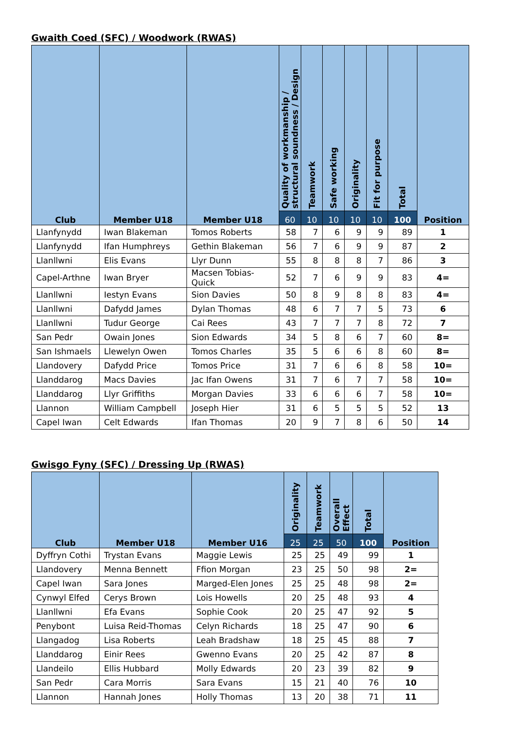Gwaith Coed (SFC) / Woodwork (RWAS)
| Club | Member U18 | Member U18 | Quality of workmanship / structural soundness / Design | Teamwork | Safe working | Originality | Fit for purpose | Total | Position |
| --- | --- | --- | --- | --- | --- | --- | --- | --- | --- |
| | | | 60 | 10 | 10 | 10 | 10 | 100 | |
| Llanfynydd | Iwan Blakeman | Tomos Roberts | 58 | 7 | 6 | 9 | 9 | 89 | 1 |
| Llanfynydd | Ifan Humphreys | Gethin Blakeman | 56 | 7 | 6 | 9 | 9 | 87 | 2 |
| Llanllwni | Elis Evans | Llyr Dunn | 55 | 8 | 8 | 8 | 7 | 86 | 3 |
| Capel-Arthne | Iwan Bryer | Macsen Tobias-Quick | 52 | 7 | 6 | 9 | 9 | 83 | 4= |
| Llanllwni | Iestyn Evans | Sion Davies | 50 | 8 | 9 | 8 | 8 | 83 | 4= |
| Llanllwni | Dafydd James | Dylan Thomas | 48 | 6 | 7 | 7 | 5 | 73 | 6 |
| Llanllwni | Tudur George | Cai Rees | 43 | 7 | 7 | 7 | 8 | 72 | 7 |
| San Pedr | Owain Jones | Sion Edwards | 34 | 5 | 8 | 6 | 7 | 60 | 8= |
| San Ishmaels | Llewelyn Owen | Tomos Charles | 35 | 5 | 6 | 6 | 8 | 60 | 8= |
| Llandovery | Dafydd Price | Tomos Price | 31 | 7 | 6 | 6 | 8 | 58 | 10= |
| Llanddarog | Macs Davies | Jac Ifan Owens | 31 | 7 | 6 | 7 | 7 | 58 | 10= |
| Llanddarog | Llyr Griffiths | Morgan Davies | 33 | 6 | 6 | 6 | 7 | 58 | 10= |
| Llannon | William Campbell | Joseph Hier | 31 | 6 | 5 | 5 | 5 | 52 | 13 |
| Capel Iwan | Celt Edwards | Ifan Thomas | 20 | 9 | 7 | 8 | 6 | 50 | 14 |
Gwisgo Fyny (SFC) / Dressing Up (RWAS)
| Club | Member U18 | Member U16 | Originality | Teamwork | Overall Effect | Total | Position |
| --- | --- | --- | --- | --- | --- | --- | --- |
| | | | 25 | 25 | 50 | 100 | |
| Dyffryn Cothi | Trystan Evans | Maggie Lewis | 25 | 25 | 49 | 99 | 1 |
| Llandovery | Menna Bennett | Ffion Morgan | 23 | 25 | 50 | 98 | 2= |
| Capel Iwan | Sara Jones | Marged-Elen Jones | 25 | 25 | 48 | 98 | 2= |
| Cynwyl Elfed | Cerys Brown | Lois Howells | 20 | 25 | 48 | 93 | 4 |
| Llanllwni | Efa Evans | Sophie Cook | 20 | 25 | 47 | 92 | 5 |
| Penybont | Luisa Reid-Thomas | Celyn Richards | 18 | 25 | 47 | 90 | 6 |
| Llangadog | Lisa Roberts | Leah Bradshaw | 18 | 25 | 45 | 88 | 7 |
| Llanddarog | Einir Rees | Gwenno Evans | 20 | 25 | 42 | 87 | 8 |
| Llandeilo | Ellis Hubbard | Molly Edwards | 20 | 23 | 39 | 82 | 9 |
| San Pedr | Cara Morris | Sara Evans | 15 | 21 | 40 | 76 | 10 |
| Llannon | Hannah Jones | Holly Thomas | 13 | 20 | 38 | 71 | 11 |